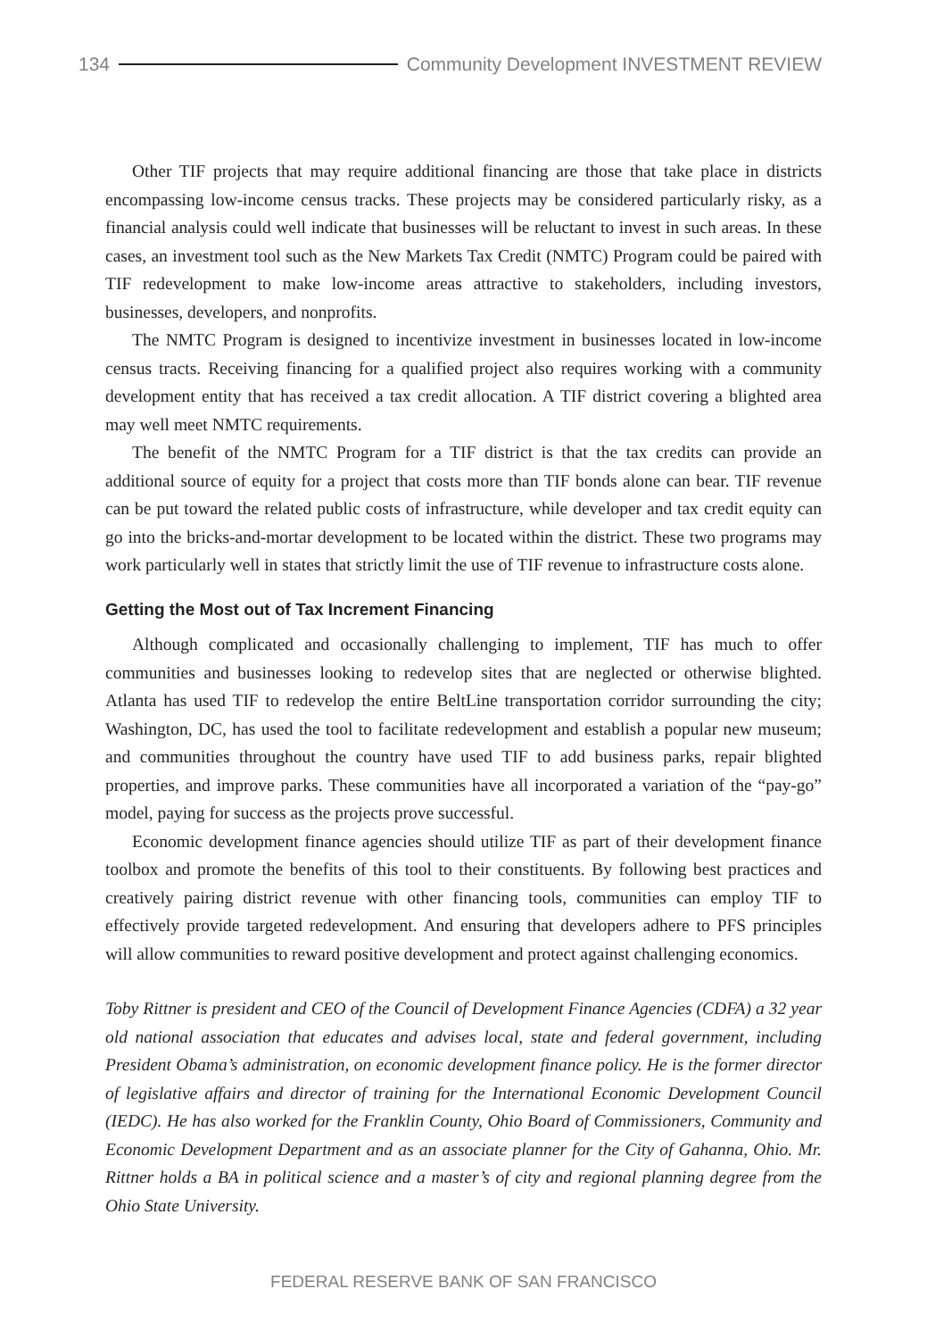134
Community Development INVESTMENT REVIEW
Other TIF projects that may require additional financing are those that take place in districts encompassing low-income census tracks. These projects may be considered particularly risky, as a financial analysis could well indicate that businesses will be reluctant to invest in such areas. In these cases, an investment tool such as the New Markets Tax Credit (NMTC) Program could be paired with TIF redevelopment to make low-income areas attractive to stakeholders, including investors, businesses, developers, and nonprofits.
The NMTC Program is designed to incentivize investment in businesses located in low-income census tracts. Receiving financing for a qualified project also requires working with a community development entity that has received a tax credit allocation. A TIF district covering a blighted area may well meet NMTC requirements.
The benefit of the NMTC Program for a TIF district is that the tax credits can provide an additional source of equity for a project that costs more than TIF bonds alone can bear. TIF revenue can be put toward the related public costs of infrastructure, while developer and tax credit equity can go into the bricks-and-mortar development to be located within the district. These two programs may work particularly well in states that strictly limit the use of TIF revenue to infrastructure costs alone.
Getting the Most out of Tax Increment Financing
Although complicated and occasionally challenging to implement, TIF has much to offer communities and businesses looking to redevelop sites that are neglected or otherwise blighted. Atlanta has used TIF to redevelop the entire BeltLine transportation corridor surrounding the city; Washington, DC, has used the tool to facilitate redevelopment and establish a popular new museum; and communities throughout the country have used TIF to add business parks, repair blighted properties, and improve parks. These communities have all incorporated a variation of the “pay-go” model, paying for success as the projects prove successful.
Economic development finance agencies should utilize TIF as part of their development finance toolbox and promote the benefits of this tool to their constituents. By following best practices and creatively pairing district revenue with other financing tools, communities can employ TIF to effectively provide targeted redevelopment. And ensuring that developers adhere to PFS principles will allow communities to reward positive development and protect against challenging economics.
Toby Rittner is president and CEO of the Council of Development Finance Agencies (CDFA) a 32 year old national association that educates and advises local, state and federal government, including President Obama’s administration, on economic development finance policy. He is the former director of legislative affairs and director of training for the International Economic Development Council (IEDC). He has also worked for the Franklin County, Ohio Board of Commissioners, Community and Economic Development Department and as an associate planner for the City of Gahanna, Ohio. Mr. Rittner holds a BA in political science and a master’s of city and regional planning degree from the Ohio State University.
FEDERAL RESERVE BANK OF SAN FRANCISCO